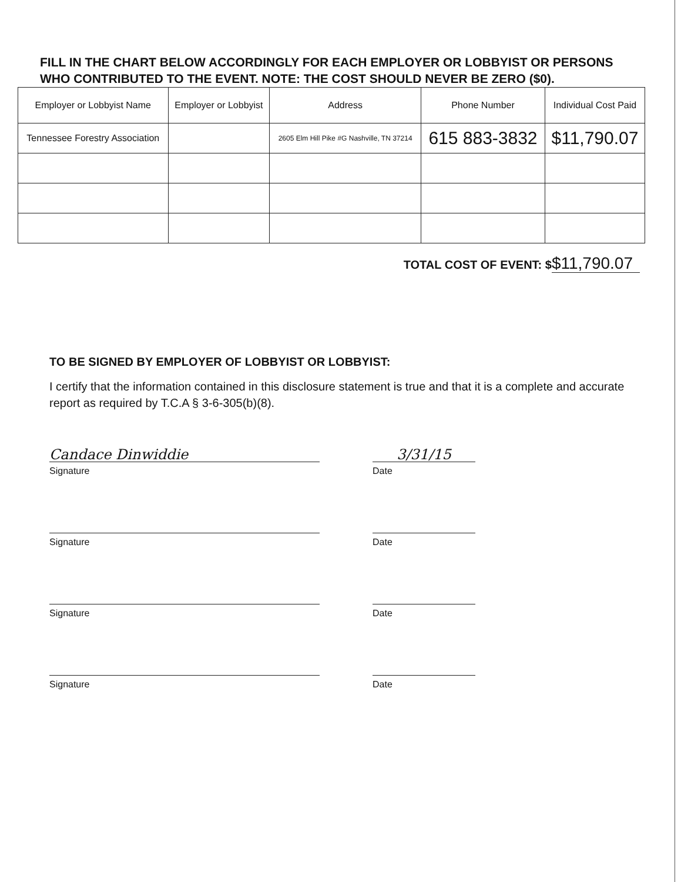FILL IN THE CHART BELOW ACCORDINGLY FOR EACH EMPLOYER OR LOBBYIST OR PERSONS WHO CONTRIBUTED TO THE EVENT. NOTE: THE COST SHOULD NEVER BE ZERO ($0).
| Employer or Lobbyist Name | Employer or Lobbyist | Address | Phone Number | Individual Cost Paid |
| --- | --- | --- | --- | --- |
| Tennessee Forestry Association | | 2605 Elm Hill Pike #G Nashville, TN 37214 | 615 883-3832 | $11,790.07 |
TOTAL COST OF EVENT: $$11,790.07
TO BE SIGNED BY EMPLOYER OF LOBBYIST OR LOBBYIST:
I certify that the information contained in this disclosure statement is true and that it is a complete and accurate report as required by T.C.A § 3-6-305(b)(8).
Candace Dinwiddie
Signature
3/31/15
Date
Signature Date
Signature Date
Signature Date